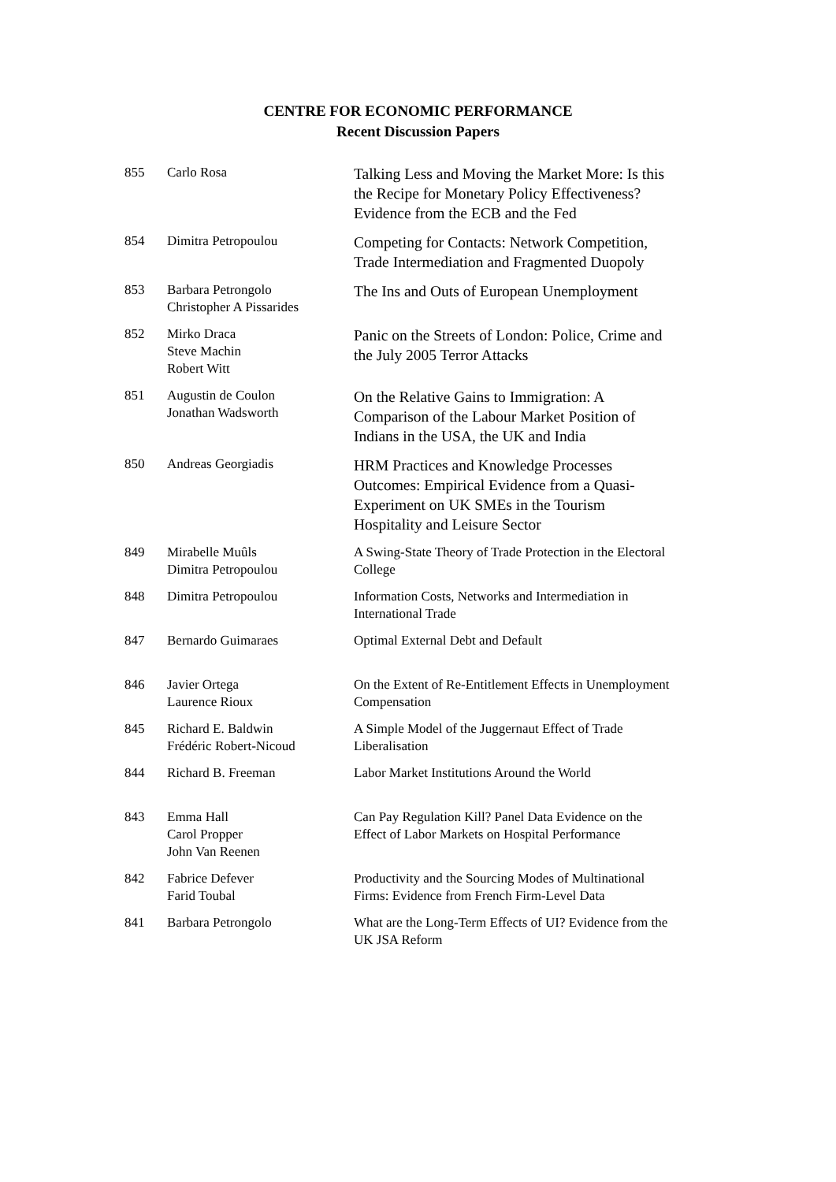CENTRE FOR ECONOMIC PERFORMANCE
Recent Discussion Papers
| 855 | Carlo Rosa | Talking Less and Moving the Market More: Is this the Recipe for Monetary Policy Effectiveness? Evidence from the ECB and the Fed |
| 854 | Dimitra Petropoulou | Competing for Contacts: Network Competition, Trade Intermediation and Fragmented Duopoly |
| 853 | Barbara Petrongolo Christopher A Pissarides | The Ins and Outs of European Unemployment |
| 852 | Mirko Draca Steve Machin Robert Witt | Panic on the Streets of London: Police, Crime and the July 2005 Terror Attacks |
| 851 | Augustin de Coulon Jonathan Wadsworth | On the Relative Gains to Immigration: A Comparison of the Labour Market Position of Indians in the USA, the UK and India |
| 850 | Andreas Georgiadis | HRM Practices and Knowledge Processes Outcomes: Empirical Evidence from a Quasi-Experiment on UK SMEs in the Tourism Hospitality and Leisure Sector |
| 849 | Mirabelle Muûls Dimitra Petropoulou | A Swing-State Theory of Trade Protection in the Electoral College |
| 848 | Dimitra Petropoulou | Information Costs, Networks and Intermediation in International Trade |
| 847 | Bernardo Guimaraes | Optimal External Debt and Default |
| 846 | Javier Ortega Laurence Rioux | On the Extent of Re-Entitlement Effects in Unemployment Compensation |
| 845 | Richard E. Baldwin Frédéric Robert-Nicoud | A Simple Model of the Juggernaut Effect of Trade Liberalisation |
| 844 | Richard B. Freeman | Labor Market Institutions Around the World |
| 843 | Emma Hall Carol Propper John Van Reenen | Can Pay Regulation Kill? Panel Data Evidence on the Effect of Labor Markets on Hospital Performance |
| 842 | Fabrice Defever Farid Toubal | Productivity and the Sourcing Modes of Multinational Firms: Evidence from French Firm-Level Data |
| 841 | Barbara Petrongolo | What are the Long-Term Effects of UI? Evidence from the UK JSA Reform |